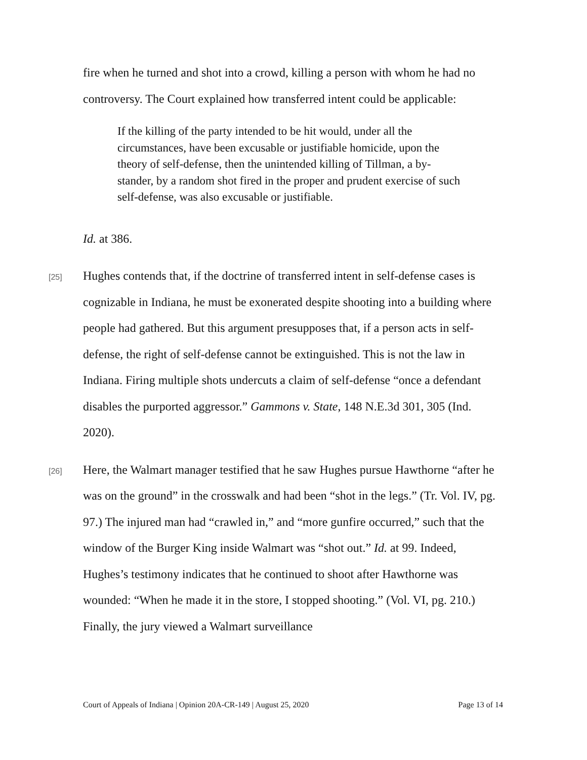fire when he turned and shot into a crowd, killing a person with whom he had no controversy. The Court explained how transferred intent could be applicable:
If the killing of the party intended to be hit would, under all the circumstances, have been excusable or justifiable homicide, upon the theory of self-defense, then the unintended killing of Tillman, a by-stander, by a random shot fired in the proper and prudent exercise of such self-defense, was also excusable or justifiable.
Id. at 386.
[25]
Hughes contends that, if the doctrine of transferred intent in self-defense cases is cognizable in Indiana, he must be exonerated despite shooting into a building where people had gathered. But this argument presupposes that, if a person acts in self-defense, the right of self-defense cannot be extinguished. This is not the law in Indiana. Firing multiple shots undercuts a claim of self-defense “once a defendant disables the purported aggressor.” Gammons v. State, 148 N.E.3d 301, 305 (Ind. 2020).
[26]
Here, the Walmart manager testified that he saw Hughes pursue Hawthorne “after he was on the ground” in the crosswalk and had been “shot in the legs.” (Tr. Vol. IV, pg. 97.) The injured man had “crawled in,” and “more gunfire occurred,” such that the window of the Burger King inside Walmart was “shot out.” Id. at 99. Indeed, Hughes’s testimony indicates that he continued to shoot after Hawthorne was wounded: “When he made it in the store, I stopped shooting.” (Vol. VI, pg. 210.) Finally, the jury viewed a Walmart surveillance
Court of Appeals of Indiana | Opinion 20A-CR-149 | August 25, 2020 Page 13 of 14